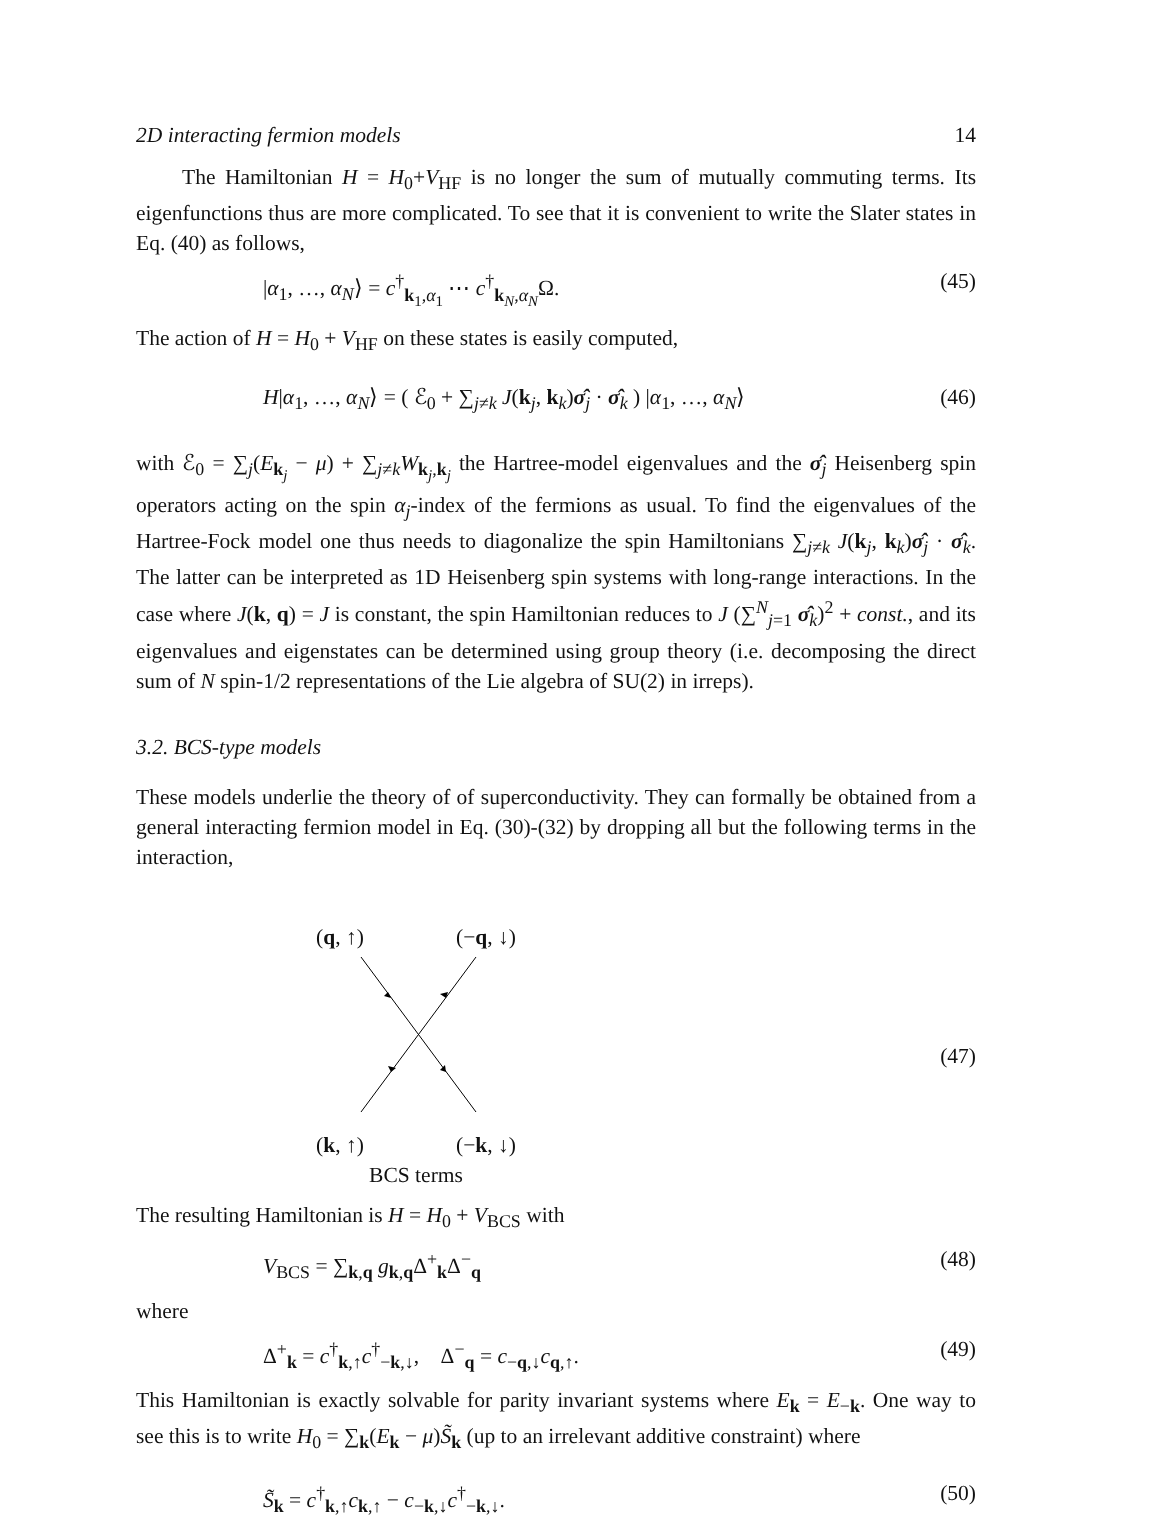2D interacting fermion models 14
The Hamiltonian H = H<sub>0</sub>+V<sub>HF</sub> is no longer the sum of mutually commuting terms. Its eigenfunctions thus are more complicated. To see that it is convenient to write the Slater states in Eq. (40) as follows,
|α<sub>1</sub>, …, α<sub>N</sub>⟩ = c<sup>†</sup><sub>k<sub>1</sub>,α<sub>1</sub></sub> ⋯ c<sup>†</sup><sub>k<sub>N</sub>,α<sub>N</sub></sub>Ω. (45)
The action of H = H<sub>0</sub> + V<sub>HF</sub> on these states is easily computed,
H|α<sub>1</sub>, …, α<sub>N</sub>⟩ = ( ℰ<sub>0</sub> + ∑<sub>j≠k</sub> J(k<sub>j</sub>, k<sub>k</sub>)σ̂<sub>j</sub> · σ̂<sub>k</sub> ) |α<sub>1</sub>, …, α<sub>N</sub>⟩ (46)
with ℰ<sub>0</sub> = ∑<sub>j</sub>(E<sub>k<sub>j</sub></sub> − μ) + ∑<sub>j≠k</sub>W<sub>k<sub>j</sub>,k<sub>j</sub></sub> the Hartree-model eigenvalues and the σ̂<sub>j</sub> Heisenberg spin operators acting on the spin α<sub>j</sub>-index of the fermions as usual. To find the eigenvalues of the Hartree-Fock model one thus needs to diagonalize the spin Hamiltonians ∑<sub>j≠k</sub> J(k<sub>j</sub>, k<sub>k</sub>)σ̂<sub>j</sub> · σ̂<sub>k</sub>. The latter can be interpreted as 1D Heisenberg spin systems with long-range interactions. In the case where J(k, q) = J is constant, the spin Hamiltonian reduces to J (∑<sup>N</sup><sub>j=1</sub> σ̂<sub>k</sub>)<sup>2</sup> + const., and its eigenvalues and eigenstates can be determined using group theory (i.e. decomposing the direct sum of N spin-1/2 representations of the Lie algebra of SU(2) in irreps).
3.2. BCS-type models
These models underlie the theory of of superconductivity. They can formally be obtained from a general interacting fermion model in Eq. (30)-(32) by dropping all but the following terms in the interaction,
(q, ↑) (−q, ↓)
(k, ↑) (−k, ↓)
BCS terms
(47)
The resulting Hamiltonian is H = H<sub>0</sub> + V<sub>BCS</sub> with
V<sub>BCS</sub> = ∑<sub>k,q</sub> g<sub>k,q</sub>Δ<sup>+</sup><sub>k</sub>Δ<sup>−</sup><sub>q</sub> (48)
where
Δ<sup>+</sup><sub>k</sub> = c<sup>†</sup><sub>k,↑</sub>c<sup>†</sup><sub>−k,↓</sub>, Δ<sup>−</sup><sub>q</sub> = c<sub>−q,↓</sub>c<sub>q,↑</sub>. (49)
This Hamiltonian is exactly solvable for parity invariant systems where E<sub>k</sub> = E<sub>−k</sub>. One way to see this is to write H<sub>0</sub> = ∑<sub>k</sub>(E<sub>k</sub> − μ)S̃<sub>k</sub> (up to an irrelevant additive constraint) where
S̃<sub>k</sub> = c<sup>†</sup><sub>k,↑</sub>c<sub>k,↑</sub> − c<sub>−k,↓</sub>c<sup>†</sup><sub>−k,↓</sub>. (50)